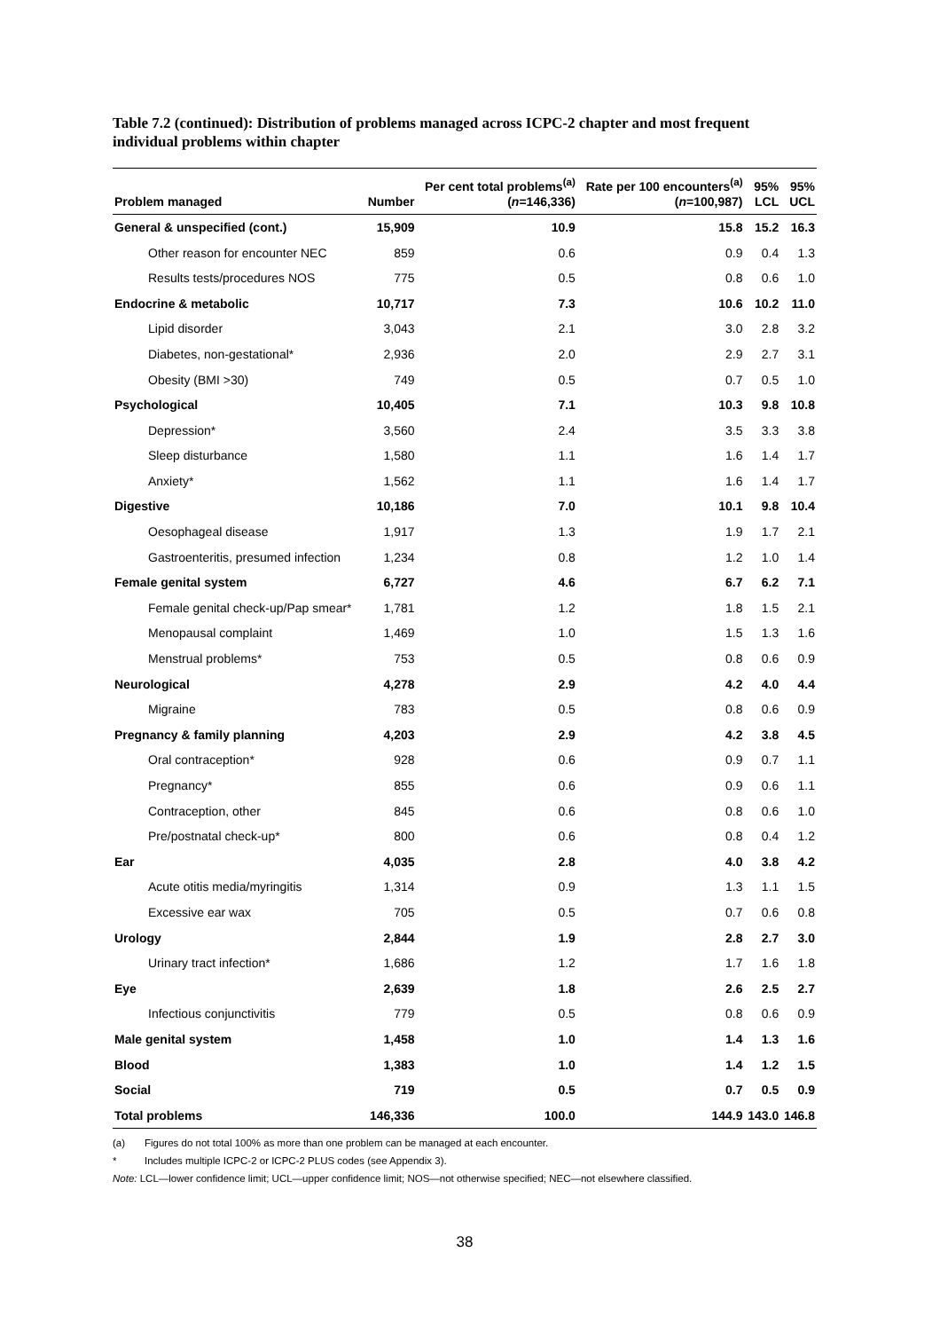Table 7.2 (continued): Distribution of problems managed across ICPC-2 chapter and most frequent individual problems within chapter
| Problem managed | Number | Per cent total problems<sup>(a)</sup> ( n =146,336) | Rate per 100 encounters<sup>(a)</sup> ( n =100,987) | 95% LCL | 95% UCL |
| --- | --- | --- | --- | --- | --- |
| General & unspecified (cont.) | 15,909 | 10.9 | 15.8 | 15.2 | 16.3 |
| Other reason for encounter NEC | 859 | 0.6 | 0.9 | 0.4 | 1.3 |
| Results tests/procedures NOS | 775 | 0.5 | 0.8 | 0.6 | 1.0 |
| Endocrine & metabolic | 10,717 | 7.3 | 10.6 | 10.2 | 11.0 |
| Lipid disorder | 3,043 | 2.1 | 3.0 | 2.8 | 3.2 |
| Diabetes, non-gestational* | 2,936 | 2.0 | 2.9 | 2.7 | 3.1 |
| Obesity (BMI >30) | 749 | 0.5 | 0.7 | 0.5 | 1.0 |
| Psychological | 10,405 | 7.1 | 10.3 | 9.8 | 10.8 |
| Depression* | 3,560 | 2.4 | 3.5 | 3.3 | 3.8 |
| Sleep disturbance | 1,580 | 1.1 | 1.6 | 1.4 | 1.7 |
| Anxiety* | 1,562 | 1.1 | 1.6 | 1.4 | 1.7 |
| Digestive | 10,186 | 7.0 | 10.1 | 9.8 | 10.4 |
| Oesophageal disease | 1,917 | 1.3 | 1.9 | 1.7 | 2.1 |
| Gastroenteritis, presumed infection | 1,234 | 0.8 | 1.2 | 1.0 | 1.4 |
| Female genital system | 6,727 | 4.6 | 6.7 | 6.2 | 7.1 |
| Female genital check-up/Pap smear* | 1,781 | 1.2 | 1.8 | 1.5 | 2.1 |
| Menopausal complaint | 1,469 | 1.0 | 1.5 | 1.3 | 1.6 |
| Menstrual problems* | 753 | 0.5 | 0.8 | 0.6 | 0.9 |
| Neurological | 4,278 | 2.9 | 4.2 | 4.0 | 4.4 |
| Migraine | 783 | 0.5 | 0.8 | 0.6 | 0.9 |
| Pregnancy & family planning | 4,203 | 2.9 | 4.2 | 3.8 | 4.5 |
| Oral contraception* | 928 | 0.6 | 0.9 | 0.7 | 1.1 |
| Pregnancy* | 855 | 0.6 | 0.9 | 0.6 | 1.1 |
| Contraception, other | 845 | 0.6 | 0.8 | 0.6 | 1.0 |
| Pre/postnatal check-up* | 800 | 0.6 | 0.8 | 0.4 | 1.2 |
| Ear | 4,035 | 2.8 | 4.0 | 3.8 | 4.2 |
| Acute otitis media/myringitis | 1,314 | 0.9 | 1.3 | 1.1 | 1.5 |
| Excessive ear wax | 705 | 0.5 | 0.7 | 0.6 | 0.8 |
| Urology | 2,844 | 1.9 | 2.8 | 2.7 | 3.0 |
| Urinary tract infection* | 1,686 | 1.2 | 1.7 | 1.6 | 1.8 |
| Eye | 2,639 | 1.8 | 2.6 | 2.5 | 2.7 |
| Infectious conjunctivitis | 779 | 0.5 | 0.8 | 0.6 | 0.9 |
| Male genital system | 1,458 | 1.0 | 1.4 | 1.3 | 1.6 |
| Blood | 1,383 | 1.0 | 1.4 | 1.2 | 1.5 |
| Social | 719 | 0.5 | 0.7 | 0.5 | 0.9 |
| Total problems | 146,336 | 100.0 | 144.9 | 143.0 | 146.8 |
(a) Figures do not total 100% as more than one problem can be managed at each encounter.
* Includes multiple ICPC-2 or ICPC-2 PLUS codes (see Appendix 3).
Note: LCL—lower confidence limit; UCL—upper confidence limit; NOS—not otherwise specified; NEC—not elsewhere classified.
38